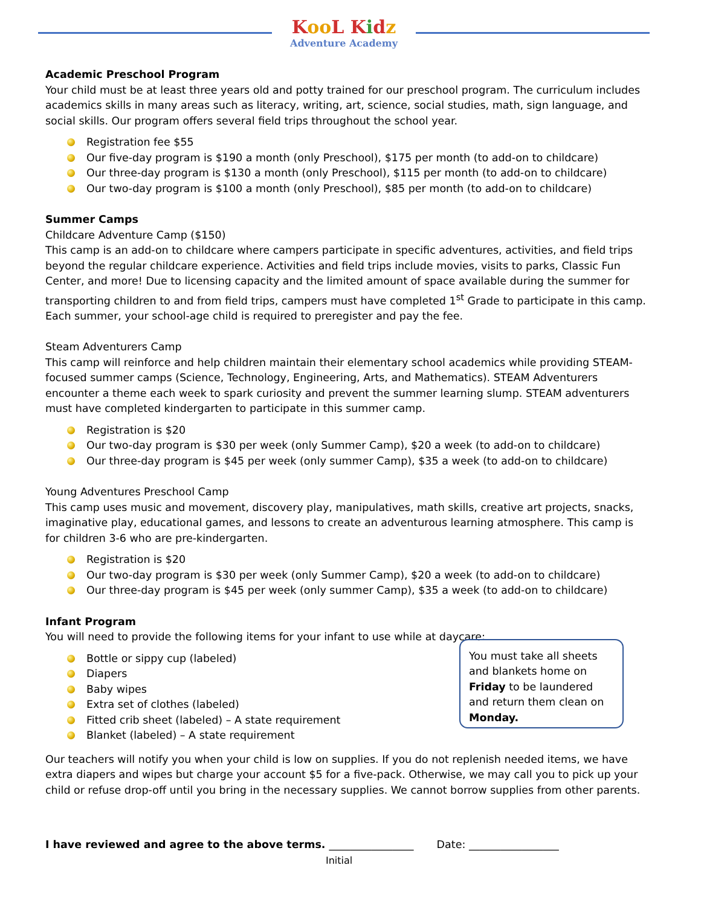Koo L Kidz
Adventure Academy
Academic Preschool Program
Your child must be at least three years old and potty trained for our preschool program. The curriculum includes academics skills in many areas such as literacy, writing, art, science, social studies, math, sign language, and social skills. Our program offers several field trips throughout the school year.
Registration fee $55
Our five-day program is $190 a month (only Preschool), $175 per month (to add-on to childcare)
Our three-day program is $130 a month (only Preschool), $115 per month (to add-on to childcare)
Our two-day program is $100 a month (only Preschool), $85 per month (to add-on to childcare)
Summer Camps
Childcare Adventure Camp ($150)
This camp is an add-on to childcare where campers participate in specific adventures, activities, and field trips beyond the regular childcare experience. Activities and field trips include movies, visits to parks, Classic Fun Center, and more! Due to licensing capacity and the limited amount of space available during the summer for transporting children to and from field trips, campers must have completed 1<sup>st</sup> Grade to participate in this camp. Each summer, your school-age child is required to preregister and pay the fee.
Steam Adventurers Camp
This camp will reinforce and help children maintain their elementary school academics while providing STEAM-focused summer camps (Science, Technology, Engineering, Arts, and Mathematics). STEAM Adventurers encounter a theme each week to spark curiosity and prevent the summer learning slump. STEAM adventurers must have completed kindergarten to participate in this summer camp.
Registration is $20
Our two-day program is $30 per week (only Summer Camp), $20 a week (to add-on to childcare)
Our three-day program is $45 per week (only summer Camp), $35 a week (to add-on to childcare)
Young Adventures Preschool Camp
This camp uses music and movement, discovery play, manipulatives, math skills, creative art projects, snacks, imaginative play, educational games, and lessons to create an adventurous learning atmosphere. This camp is for children 3-6 who are pre-kindergarten.
Registration is $20
Our two-day program is $30 per week (only Summer Camp), $20 a week (to add-on to childcare)
Our three-day program is $45 per week (only summer Camp), $35 a week (to add-on to childcare)
Infant Program
You will need to provide the following items for your infant to use while at daycare:
Bottle or sippy cup (labeled)
Diapers
Baby wipes
Extra set of clothes (labeled)
Fitted crib sheet (labeled) – A state requirement
Blanket (labeled) – A state requirement
You must take all sheets and blankets home on Friday to be laundered and return them clean on Monday.
Our teachers will notify you when your child is low on supplies. If you do not replenish needed items, we have extra diapers and wipes but charge your account $5 for a five-pack. Otherwise, we may call you to pick up your child or refuse drop-off until you bring in the necessary supplies. We cannot borrow supplies from other parents.
I have reviewed and agree to the above terms. ________________
Date: _________________
Initial